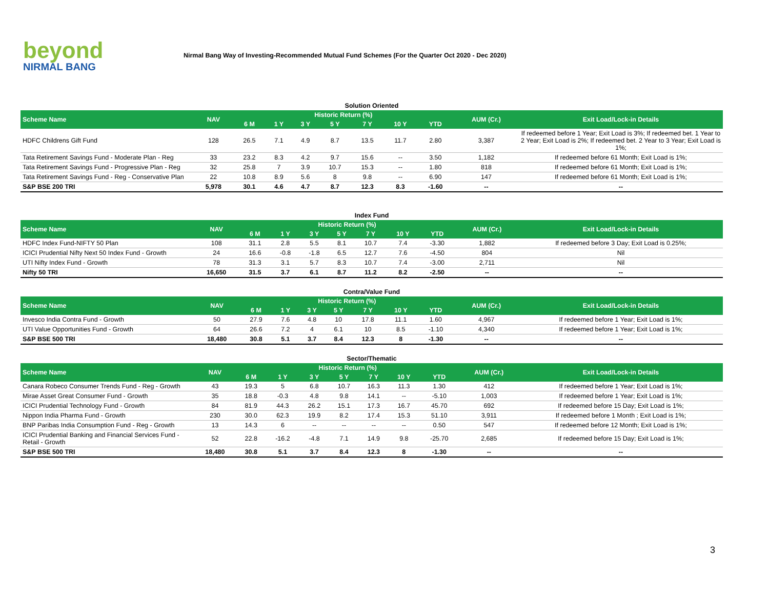beyond
NIRMAL BANG
Nirmal Bang Way of Investing-Recommended Mutual Fund Schemes (For the Quarter Oct 2020 - Dec 2020)
Solution Oriented
| Scheme Name | NAV | Historic Return (%) | | | | | | | AUM (Cr.) | Exit Load/Lock-in Details |
| --- | --- | --- | --- | --- | --- | --- | --- | --- | --- | --- |
| | | 6 M | 1 Y | 3 Y | 5 Y | 7 Y | 10 Y | YTD | | |
| HDFC Childrens Gift Fund | 128 | 26.5 | 7.1 | 4.9 | 8.7 | 13.5 | 11.7 | 2.80 | 3,387 | If redeemed before 1 Year; Exit Load is 3%; If redeemed bet. 1 Year to 2 Year; Exit Load is 2%; If redeemed bet. 2 Year to 3 Year; Exit Load is 1%; |
| Tata Retirement Savings Fund - Moderate Plan - Reg | 33 | 23.2 | 8.3 | 4.2 | 9.7 | 15.6 | -- | 3.50 | 1,182 | If redeemed before 61 Month; Exit Load is 1%; |
| Tata Retirement Savings Fund - Progressive Plan - Reg | 32 | 25.8 | 7 | 3.9 | 10.7 | 15.3 | -- | 1.80 | 818 | If redeemed before 61 Month; Exit Load is 1%; |
| Tata Retirement Savings Fund - Reg - Conservative Plan | 22 | 10.8 | 8.9 | 5.6 | 8 | 9.8 | -- | 6.90 | 147 | If redeemed before 61 Month; Exit Load is 1%; |
| S&P BSE 200 TRI | 5,978 | 30.1 | 4.6 | 4.7 | 8.7 | 12.3 | 8.3 | -1.60 | -- | -- |
Index Fund
| Scheme Name | NAV | Historic Return (%) | | | | | | | AUM (Cr.) | Exit Load/Lock-in Details |
| --- | --- | --- | --- | --- | --- | --- | --- | --- | --- | --- |
| | | 6 M | 1 Y | 3 Y | 5 Y | 7 Y | 10 Y | YTD | | |
| HDFC Index Fund-NIFTY 50 Plan | 108 | 31.1 | 2.8 | 5.5 | 8.1 | 10.7 | 7.4 | -3.30 | 1,882 | If redeemed before 3 Day; Exit Load is 0.25%; |
| ICICI Prudential Nifty Next 50 Index Fund - Growth | 24 | 16.6 | -0.8 | -1.8 | 6.5 | 12.7 | 7.6 | -4.50 | 804 | Nil |
| UTI Nifty Index Fund - Growth | 78 | 31.3 | 3.1 | 5.7 | 8.3 | 10.7 | 7.4 | -3.00 | 2,711 | Nil |
| Nifty 50 TRI | 16,650 | 31.5 | 3.7 | 6.1 | 8.7 | 11.2 | 8.2 | -2.50 | -- | -- |
Contra/Value Fund
| Scheme Name | NAV | Historic Return (%) | | | | | | | AUM (Cr.) | Exit Load/Lock-in Details |
| --- | --- | --- | --- | --- | --- | --- | --- | --- | --- | --- |
| | | 6 M | 1 Y | 3 Y | 5 Y | 7 Y | 10 Y | YTD | | |
| Invesco India Contra Fund - Growth | 50 | 27.9 | 7.6 | 4.8 | 10 | 17.8 | 11.1 | 1.60 | 4,967 | If redeemed before 1 Year; Exit Load is 1%; |
| UTI Value Opportunities Fund - Growth | 64 | 26.6 | 7.2 | 4 | 6.1 | 10 | 8.5 | -1.10 | 4,340 | If redeemed before 1 Year; Exit Load is 1%; |
| S&P BSE 500 TRI | 18,480 | 30.8 | 5.1 | 3.7 | 8.4 | 12.3 | 8 | -1.30 | -- | -- |
Sector/Thematic
| Scheme Name | NAV | Historic Return (%) | | | | | | | AUM (Cr.) | Exit Load/Lock-in Details |
| --- | --- | --- | --- | --- | --- | --- | --- | --- | --- | --- |
| | | 6 M | 1 Y | 3 Y | 5 Y | 7 Y | 10 Y | YTD | | |
| Canara Robeco Consumer Trends Fund - Reg - Growth | 43 | 19.3 | 5 | 6.8 | 10.7 | 16.3 | 11.3 | 1.30 | 412 | If redeemed before 1 Year; Exit Load is 1%; |
| Mirae Asset Great Consumer Fund - Growth | 35 | 18.8 | -0.3 | 4.8 | 9.8 | 14.1 | -- | -5.10 | 1,003 | If redeemed before 1 Year; Exit Load is 1%; |
| ICICI Prudential Technology Fund - Growth | 84 | 81.9 | 44.3 | 26.2 | 15.1 | 17.3 | 16.7 | 45.70 | 692 | If redeemed before 15 Day; Exit Load is 1%; |
| Nippon India Pharma Fund - Growth | 230 | 30.0 | 62.3 | 19.9 | 8.2 | 17.4 | 15.3 | 51.10 | 3,911 | If redeemed before 1 Month ; Exit Load is 1%; |
| BNP Paribas India Consumption Fund - Reg - Growth | 13 | 14.3 | 6 | -- | -- | -- | -- | 0.50 | 547 | If redeemed before 12 Month; Exit Load is 1%; |
| ICICI Prudential Banking and Financial Services Fund - Retail - Growth | 52 | 22.8 | -16.2 | -4.8 | 7.1 | 14.9 | 9.8 | -25.70 | 2,685 | If redeemed before 15 Day; Exit Load is 1%; |
| S&P BSE 500 TRI | 18,480 | 30.8 | 5.1 | 3.7 | 8.4 | 12.3 | 8 | -1.30 | -- | -- |
3